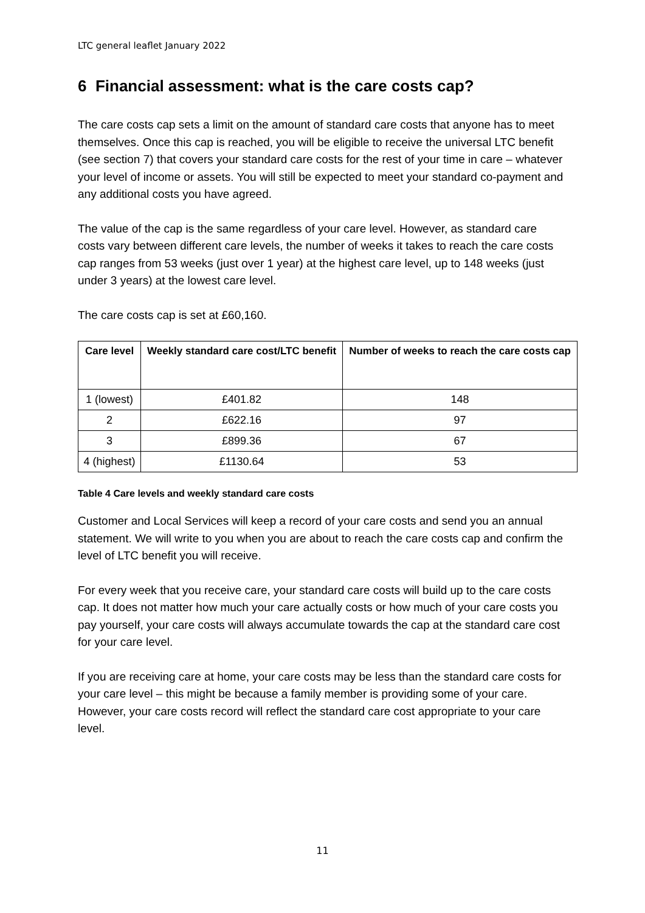LTC general leaflet January 2022
6 Financial assessment: what is the care costs cap?
The care costs cap sets a limit on the amount of standard care costs that anyone has to meet themselves. Once this cap is reached, you will be eligible to receive the universal LTC benefit (see section 7) that covers your standard care costs for the rest of your time in care – whatever your level of income or assets. You will still be expected to meet your standard co-payment and any additional costs you have agreed.
The value of the cap is the same regardless of your care level. However, as standard care costs vary between different care levels, the number of weeks it takes to reach the care costs cap ranges from 53 weeks (just over 1 year) at the highest care level, up to 148 weeks (just under 3 years) at the lowest care level.
The care costs cap is set at £60,160.
| Care level | Weekly standard care cost/LTC benefit | Number of weeks to reach the care costs cap |
| --- | --- | --- |
| 1 (lowest) | £401.82 | 148 |
| 2 | £622.16 | 97 |
| 3 | £899.36 | 67 |
| 4 (highest) | £1130.64 | 53 |
Table 4 Care levels and weekly standard care costs
Customer and Local Services will keep a record of your care costs and send you an annual statement. We will write to you when you are about to reach the care costs cap and confirm the level of LTC benefit you will receive.
For every week that you receive care, your standard care costs will build up to the care costs cap. It does not matter how much your care actually costs or how much of your care costs you pay yourself, your care costs will always accumulate towards the cap at the standard care cost for your care level.
If you are receiving care at home, your care costs may be less than the standard care costs for your care level – this might be because a family member is providing some of your care. However, your care costs record will reflect the standard care cost appropriate to your care level.
11